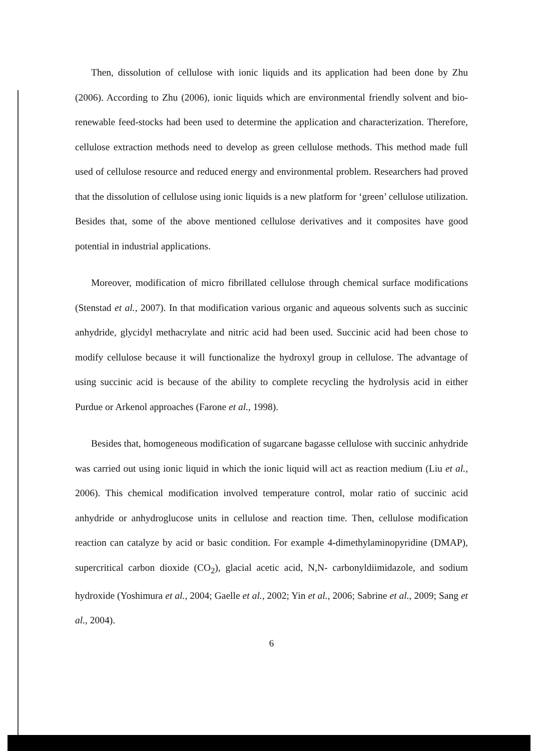Then, dissolution of cellulose with ionic liquids and its application had been done by Zhu (2006). According to Zhu (2006), ionic liquids which are environmental friendly solvent and bio-renewable feed-stocks had been used to determine the application and characterization. Therefore, cellulose extraction methods need to develop as green cellulose methods. This method made full used of cellulose resource and reduced energy and environmental problem. Researchers had proved that the dissolution of cellulose using ionic liquids is a new platform for ‘green’ cellulose utilization. Besides that, some of the above mentioned cellulose derivatives and it composites have good potential in industrial applications.
Moreover, modification of micro fibrillated cellulose through chemical surface modifications (Stenstad et al., 2007). In that modification various organic and aqueous solvents such as succinic anhydride, glycidyl methacrylate and nitric acid had been used. Succinic acid had been chose to modify cellulose because it will functionalize the hydroxyl group in cellulose. The advantage of using succinic acid is because of the ability to complete recycling the hydrolysis acid in either Purdue or Arkenol approaches (Farone et al., 1998).
Besides that, homogeneous modification of sugarcane bagasse cellulose with succinic anhydride was carried out using ionic liquid in which the ionic liquid will act as reaction medium (Liu et al., 2006). This chemical modification involved temperature control, molar ratio of succinic acid anhydride or anhydroglucose units in cellulose and reaction time. Then, cellulose modification reaction can catalyze by acid or basic condition. For example 4-dimethylaminopyridine (DMAP), supercritical carbon dioxide (CO<sub>2</sub>), glacial acetic acid, N,N- carbonyldiimidazole, and sodium hydroxide (Yoshimura et al., 2004; Gaelle et al., 2002; Yin et al., 2006; Sabrine et al., 2009; Sang et al., 2004).
6